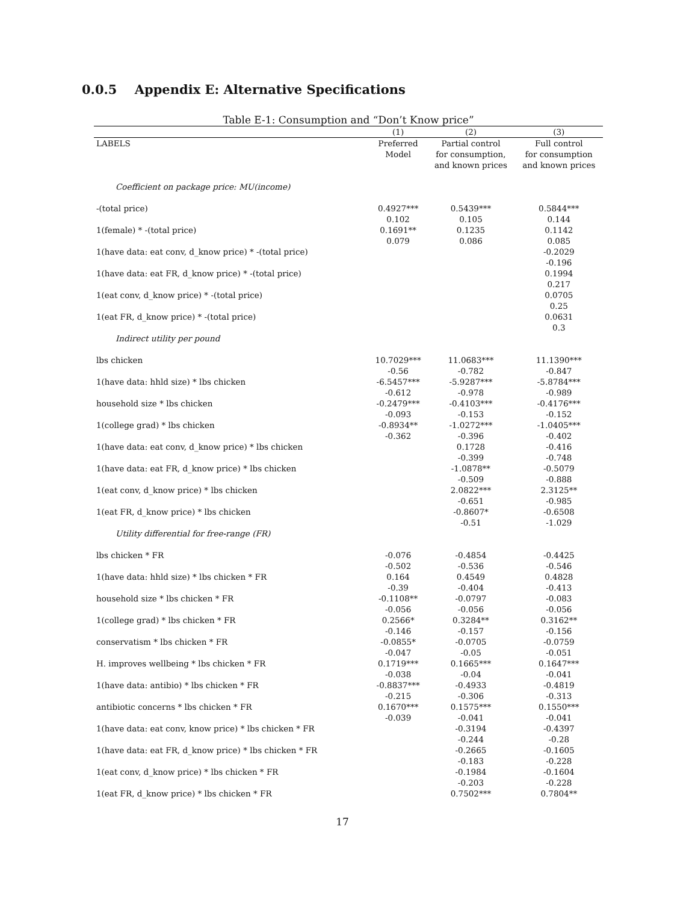0.0.5 Appendix E: Alternative Specifications
Table E-1: Consumption and “Don’t Know price”
| | (1) | (2) | (3) |
| --- | --- | --- | --- |
| LABELS | Preferred Model | Partial control for consumption, and known prices | Full control for consumption and known prices |
| Coefficient on package price: MU(income) | | | |
| -(total price) | 0.4927*** 0.102 | 0.5439*** 0.105 | 0.5844*** 0.144 |
| 1(female) * -(total price) | 0.1691** 0.079 | 0.1235 0.086 | 0.1142 0.085 |
| 1(have data: eat conv, d_know price) * -(total price) | | | -0.2029 -0.196 |
| 1(have data: eat FR, d_know price) * -(total price) | | | 0.1994 0.217 |
| 1(eat conv, d_know price) * -(total price) | | | 0.0705 0.25 |
| 1(eat FR, d_know price) * -(total price) | | | 0.0631 0.3 |
| Indirect utility per pound | | | |
| lbs chicken | 10.7029*** -0.56 | 11.0683*** -0.782 | 11.1390*** -0.847 |
| 1(have data: hhld size) * lbs chicken | -6.5457*** -0.612 | -5.9287*** -0.978 | -5.8784*** -0.989 |
| household size * lbs chicken | -0.2479*** -0.093 | -0.4103*** -0.153 | -0.4176*** -0.152 |
| 1(college grad) * lbs chicken | -0.8934** -0.362 | -1.0272*** -0.396 | -1.0405*** -0.402 |
| 1(have data: eat conv, d_know price) * lbs chicken | | 0.1728 -0.399 | -0.416 -0.748 |
| 1(have data: eat FR, d_know price) * lbs chicken | | -1.0878** -0.509 | -0.5079 -0.888 |
| 1(eat conv, d_know price) * lbs chicken | | 2.0822*** -0.651 | 2.3125** -0.985 |
| 1(eat FR, d_know price) * lbs chicken | | -0.8607* -0.51 | -0.6508 -1.029 |
| Utility differential for free-range (FR) | | | |
| lbs chicken * FR | -0.076 -0.502 | -0.4854 -0.536 | -0.4425 -0.546 |
| 1(have data: hhld size) * lbs chicken * FR | 0.164 -0.39 | 0.4549 -0.404 | 0.4828 -0.413 |
| household size * lbs chicken * FR | -0.1108** -0.056 | -0.0797 -0.056 | -0.083 -0.056 |
| 1(college grad) * lbs chicken * FR | 0.2566* -0.146 | 0.3284** -0.157 | 0.3162** -0.156 |
| conservatism * lbs chicken * FR | -0.0855* -0.047 | -0.0705 -0.05 | -0.0759 -0.051 |
| H. improves wellbeing * lbs chicken * FR | 0.1719*** -0.038 | 0.1665*** -0.04 | 0.1647*** -0.041 |
| 1(have data: antibio) * lbs chicken * FR | -0.8837*** -0.215 | -0.4933 -0.306 | -0.4819 -0.313 |
| antibiotic concerns * lbs chicken * FR | 0.1670*** -0.039 | 0.1575*** -0.041 | 0.1550*** -0.041 |
| 1(have data: eat conv, know price) * lbs chicken * FR | | -0.3194 -0.244 | -0.4397 -0.28 |
| 1(have data: eat FR, d_know price) * lbs chicken * FR | | -0.2665 -0.183 | -0.1605 -0.228 |
| 1(eat conv, d_know price) * lbs chicken * FR | | -0.1984 -0.203 | -0.1604 -0.228 |
| 1(eat FR, d_know price) * lbs chicken * FR | | 0.7502*** | 0.7804** |
17